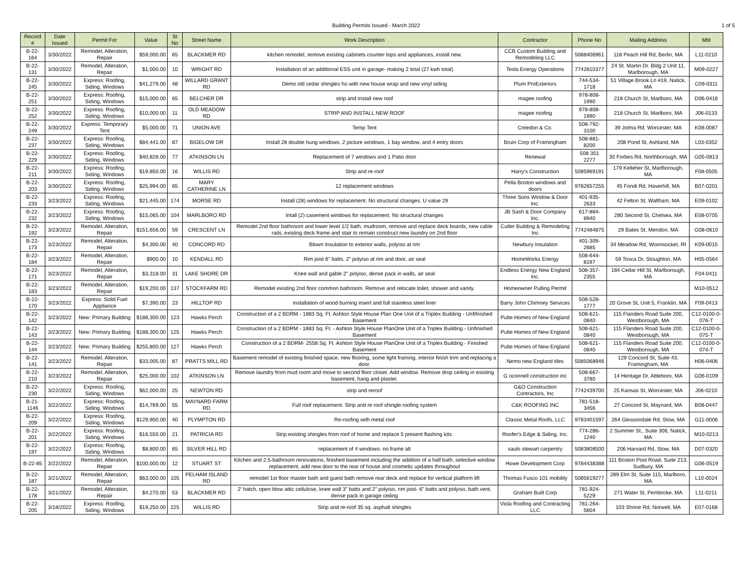Building Permits Issued - March 2022 1 of 5
| Record # | Date Issued | Permit For | Value | St No | Street Name | Work Description | Contractor | Phone No | Mailing Address | Mbl |
| --- | --- | --- | --- | --- | --- | --- | --- | --- | --- | --- |
| B-22-164 | 3/30/2022 | Remodel, Alteration, Repair | $59,000.00 | 65 | BLACKMER RD | kitchen remodel, remove existing cabinets counter tops and appliances, install new. | CCB Custom Building and Remodeling LLC | 5088406961 | 118 Peach Hill Rd, Berlin, MA | L11-0210 |
| B-22-131 | 3/30/2022 | Remodel, Alteration, Repair | $1,000.00 | 10 | WRIGHT RD | Installation of an additional ESS unit in garage- making 2 total (27 kwh total) | Tesla Energy Operations | 7742810377 | 24 St. Martin Dr. Bldg 2 Unit 11, Marlborough, MA | M09-0227 |
| B-22-245 | 3/30/2022 | Express: Roofing, Siding, Windows | $41,279.00 | 48 | WILLARD GRANT RD | Demo old cedar shingles ho with new house wrap and new vinyl siding | Plum ProExteriors | 744-534-1718 | 51 Village Brook Ln #19, Natick, MA | C09-0311 |
| B-22-251 | 3/30/2022 | Express: Roofing, Siding, Windows | $15,000.00 | 65 | BELCHER DR | strip and install new roof | magee roofing | 978-808-1990 | 218 Church St, Marlboro, MA | D06-0416 |
| B-22-252 | 3/30/2022 | Express: Roofing, Siding, Windows | $10,000.00 | 11 | OLD MEADOW RD | STRIP AND INSTALL NEW ROOF | magee roofing | 978-808-1990 | 218 Church St, Marlboro, MA | J06-0133 |
| B-22-249 | 3/30/2022 | Express: Temporary Tent | $5,000.00 | 71 | UNION AVE | Temp Tent | Creedon & Co. | 508-792-3100 | 39 Jolma Rd, Worcester, MA | K08-0087 |
| B-22-237 | 3/30/2022 | Express: Roofing, Siding, Windows | $84,441.00 | 87 | BIGELOW DR | Install 28 double hung windows, 2 picture windows, 1 bay window, and 4 entry doors | Bruin Corp of Framingham | 508-881-8200 | 208 Pond St, Ashland, MA | L03-0352 |
| B-22-229 | 3/30/2022 | Express: Roofing, Siding, Windows | $40,828.00 | 77 | ATKINSON LN | Replacement of 7 windows and 1 Patio door | Renewal | 508 351 2277 | 30 Forbes Rd, Northborough, MA | G05-0813 |
| B-22-211 | 3/30/2022 | Express: Roofing, Siding, Windows | $19,850.00 | 16 | WILLIS RD | Strip and re-roof | Harry's Construction | 5085969191 | 179 Kelleher St, Marlborough, MA | F08-0505 |
| B-22-203 | 3/30/2022 | Express: Roofing, Siding, Windows | $25,994.00 | 65 | MARY CATHERINE LN | 12 replacement windows | Pella Boston windows and doors | 9782657255 | 45 Fondi Rd, Haverhill, MA | B07-0201 |
| B-22-233 | 3/23/2022 | Express: Roofing, Siding, Windows | $21,445.00 | 174 | MORSE RD | Install (28) windows for replacement. No structural changes. U value 29 | Three Sons Window & Door Inc. | 401-935-2633 | 42 Felton St, Waltham, MA | E09-0102 |
| B-22-232 | 3/23/2022 | Express: Roofing, Siding, Windows | $15,065.00 | 104 | MARLBORO RD | Intall (2) casement windows for replacement. No structural changes | JB Sash & Door Company Inc. | 617-884-8940 | 280 Second St, Chelsea, MA | E08-0705 |
| B-22-192 | 3/23/2022 | Remodel, Alteration, Repair | $151,656.00 | 59 | CRESCENT LN | Remodel 2nd floor bathroom and lower level 1/2 bath, mudroom, remove and replace deck boards, new cable rails, existing deck frame and stair to remain construct new laundry on 2nd floor | Cutler Building & Remodeling Inc | 7742484875 | 29 Bates St, Mendon, MA | G08-0610 |
| B-22-173 | 3/23/2022 | Remodel, Alteration, Repair | $4,300.00 | 40 | CONCORD RD | Blown Insulation to exterior walls, polyiso at rim | Newbury Insulation | 401-309-2685 | 34 Meadow Rd, Woonsocket, RI | K09-0015 |
| B-22-184 | 3/23/2022 | Remodel, Alteration, Repair | $900.00 | 10 | KENDALL RD | Rim joist 6" batts, 2" polyiso at rim and door, air seal | HomeWorks Energy | 508-644-8197 | 59 Tosca Dr, Stoughton, MA | H05-0564 |
| B-22-171 | 3/23/2022 | Remodel, Alteration, Repair | $3,318.00 | 31 | LAKE SHORE DR | Knee wall and gable 2" polyiso, dense pack in walls, air seal | Endless Energy New England Inc. | 508-357-2355 | 184 Cedar Hill St, Marlborough, MA | F04-0411 |
| B-22-183 | 3/23/2022 | Remodel, Alteration, Repair | $19,200.00 | 137 | STOCKFARM RD | Remodel existing 2nd floor common bathroom. Remove and relocate toilet, shower and vanity. | Homeowner Pulling Permit | | | M10-0512 |
| B-22-170 | 3/23/2022 | Express: Solid Fuel Appliance | $7,390.00 | 23 | HILLTOP RD | installation of wood burning insert and full stainless steel liner | Barry John Chimney Services | 508-528-1777 | 20 Grove St, Unit 5, Franklin, MA | F09-0413 |
| B-22-142 | 3/23/2022 | New: Primary Building | $188,300.00 | 123 | Hawks Perch | Construction of a 2 BDRM - 1883 Sq. Ft. Ashton Style House Plan One Unit of a Triplex Building - Unfifnished Basement | Pulte Homes of New England | 508-621-0840 | 115 Flanders Road Suite 200, Westborough, MA | C12-0100-0-076-T |
| B-22-143 | 3/23/2022 | New: Primary Building | $188,300.00 | 125 | Hawks Perch | Construction of a 2 BDRM - 1883 Sq. Ft. - Ashton Style House PlanOne Unit of a Triplex Building - Unfinished Basement | Pulte Homes of New England | 508-621-0840 | 115 Flanders Road Suite 200, Westborough, MA | C12-0100-0-075-T |
| B-22-144 | 3/23/2022 | New: Primary Building | $255,800.00 | 127 | Hawks Perch | Construction of a 2 BDRM- 2558 Sq. Ft. Ashton Style House PlanOne Unit of a Triplex Building - Finished Basement | Pulte Homes of New England | 508-621-0840 | 115 Flanders Road Suite 200, Westborough, MA | C12-0100-0-074-T |
| B-22-141 | 3/23/2022 | Remodel, Alteration, Repair | $33,005.00 | 87 | PRATTS MILL RD | Basement remodel of existing finished space, new flooring, some light framing, interior finish trim and replacing a door. | Nemo new England tiles | 5085068946 | 129 Concord St, Suite 43, Framingham, MA | H06-0406 |
| B-22-210 | 3/23/2022 | Remodel, Alteration, Repair | $25,000.00 | 102 | ATKINSON LN | Remove laundry from mud room and move to second floor closet. Add window. Remove drop ceiling in existing basement, hang and plaster. | G oconnell construction inc | 508-667-3780 | 14 Heritage Dr, Attleboro, MA | G06-0109 |
| B-22-230 | 3/22/2022 | Express: Roofing, Siding, Windows | $62,000.00 | 25 | NEWTON RD | strip and reroof | G&O Construction Contractors, Inc | 7742439700 | 25 Kansas St, Worcester, MA | J06-0210 |
| B-21-1146 | 3/22/2022 | Express: Roofing, Siding, Windows | $14,769.00 | 55 | MAYNARD FARM RD | Full roof replacement. Strip and re roof shingle roofing system | C&K ROOFING INC | 781-518-3456 | 27 Concord St, Maynard, MA | B08-0447 |
| B-22-209 | 3/22/2022 | Express: Roofing, Siding, Windows | $129,900.00 | 40 | PLYMPTON RD | Re-roofing with metal roof | Classic Metal Roofs, LLC | 9783401597 | 264 Gleasondale Rd, Stow, MA | G11-0006 |
| B-22-201 | 3/22/2022 | Express: Roofing, Siding, Windows | $16,550.00 | 21 | PATRICIA RD | Strip existing shingles from roof of home and replace 5 present flashing kits. | Roofer's Edge & Siding, Inc. | 774-286-1240 | 2 Summer St., Suite 306, Natick, MA | M10-0213 |
| B-22-197 | 3/22/2022 | Express: Roofing, Siding, Windows | $8,800.00 | 65 | SILVER HILL RD | replacement of 4 windows- no frame alt | saulo stewart carpentry | 5083808500 | 206 Harvard Rd, Stow, MA | D07-0320 |
| B-22-85 | 3/22/2022 | Remodel, Alteration, Repair | $100,000.00 | 12 | STUART ST | Kitchen and 2.5-bathroom renovations, finished basement including the addition of a half bath, selective window replacement, add new door to the rear of house and cosmetic updates throughout | Howe Development Corp | 9784438388 | 111 Boston Post Road, Suite 213, Sudbury, MA | G06-0519 |
| B-22-187 | 3/21/2022 | Remodel, Alteration, Repair | $63,000.00 | 105 | PELHAM ISLAND RD | remodel 1st floor master bath and guest bath remove rear deck and replace for vertical platform lift | Thomas Fusco 101 mobility | 5085619277 | 289 Elm St, Suite 115, Marlboro, MA | L10-0024 |
| B-22-178 | 3/21/2022 | Remodel, Alteration, Repair | $4,270.00 | 53 | BLACKMER RD | 2' hatch, open blow attic cellulose, knee wall 3" batts and 2" polyiso, rim joist- 6" batts and polyiso, bath vent, dense pack in garage ceiling | Graham Built Corp | 781-924-5229 | 271 Water St, Pembroke, MA | L11-0211 |
| B-22-205 | 3/18/2022 | Express: Roofing, Siding, Windows | $19,250.00 | 225 | WILLIS RD | Strip and re-roof 35 sq. asphalt shingles | Viola Roofing and Contracting LLC | 781-264-5604 | 103 Shrine Rd, Norwell, MA | E07-0168 |